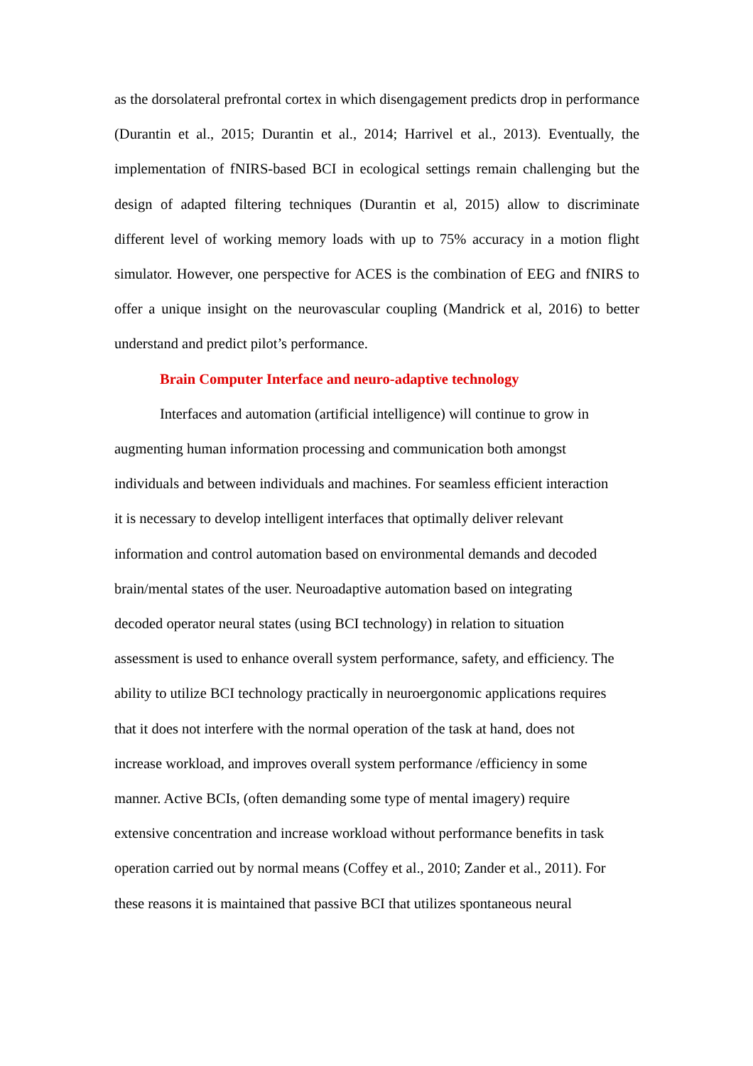as the dorsolateral prefrontal cortex in which disengagement predicts drop in performance (Durantin et al., 2015; Durantin et al., 2014; Harrivel et al., 2013). Eventually, the implementation of fNIRS-based BCI in ecological settings remain challenging but the design of adapted filtering techniques (Durantin et al, 2015) allow to discriminate different level of working memory loads with up to 75% accuracy in a motion flight simulator. However, one perspective for ACES is the combination of EEG and fNIRS to offer a unique insight on the neurovascular coupling (Mandrick et al, 2016) to better understand and predict pilot’s performance.
Brain Computer Interface and neuro-adaptive technology
Interfaces and automation (artificial intelligence) will continue to grow in
augmenting human information processing and communication both amongst
individuals and between individuals and machines. For seamless efficient interaction
it is necessary to develop intelligent interfaces that optimally deliver relevant
information and control automation based on environmental demands and decoded
brain/mental states of the user. Neuroadaptive automation based on integrating
decoded operator neural states (using BCI technology) in relation to situation
assessment is used to enhance overall system performance, safety, and efficiency. The
ability to utilize BCI technology practically in neuroergonomic applications requires
that it does not interfere with the normal operation of the task at hand, does not
increase workload, and improves overall system performance /efficiency in some
manner. Active BCIs, (often demanding some type of mental imagery) require
extensive concentration and increase workload without performance benefits in task
operation carried out by normal means (Coffey et al., 2010; Zander et al., 2011). For
these reasons it is maintained that passive BCI that utilizes spontaneous neural